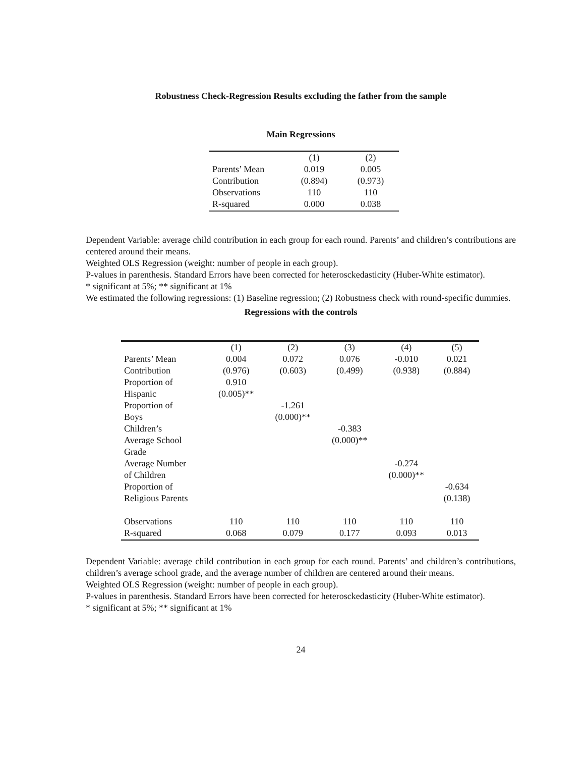Robustness Check-Regression Results excluding the father from the sample
Main Regressions
| | (1) | (2) |
| Parents’ Mean | 0.019 | 0.005 |
| Contribution | (0.894) | (0.973) |
| Observations | 110 | 110 |
| R-squared | 0.000 | 0.038 |
Dependent Variable: average child contribution in each group for each round. Parents’ and children’s contributions are centered around their means.
Weighted OLS Regression (weight: number of people in each group).
P-values in parenthesis. Standard Errors have been corrected for heterosckedasticity (Huber-White estimator).
* significant at 5%; ** significant at 1%
We estimated the following regressions: (1) Baseline regression; (2) Robustness check with round-specific dummies.
Regressions with the controls
| | (1) | (2) | (3) | (4) | (5) |
| Parents’ Mean | 0.004 | 0.072 | 0.076 | -0.010 | 0.021 |
| Contribution | (0.976) | (0.603) | (0.499) | (0.938) | (0.884) |
| Proportion of Hispanic | 0.910 (0.005)** | | | | |
| Proportion of Boys | | -1.261 (0.000)** | | | |
| Children’s Average School Grade | | | -0.383 (0.000)** | | |
| Average Number of Children | | | | -0.274 (0.000)** | |
| Proportion of Religious Parents | | | | | -0.634 (0.138) |
| Observations | 110 | 110 | 110 | 110 | 110 |
| R-squared | 0.068 | 0.079 | 0.177 | 0.093 | 0.013 |
Dependent Variable: average child contribution in each group for each round. Parents’ and children’s contributions, children’s average school grade, and the average number of children are centered around their means.
Weighted OLS Regression (weight: number of people in each group).
P-values in parenthesis. Standard Errors have been corrected for heterosckedasticity (Huber-White estimator).
* significant at 5%; ** significant at 1%
24